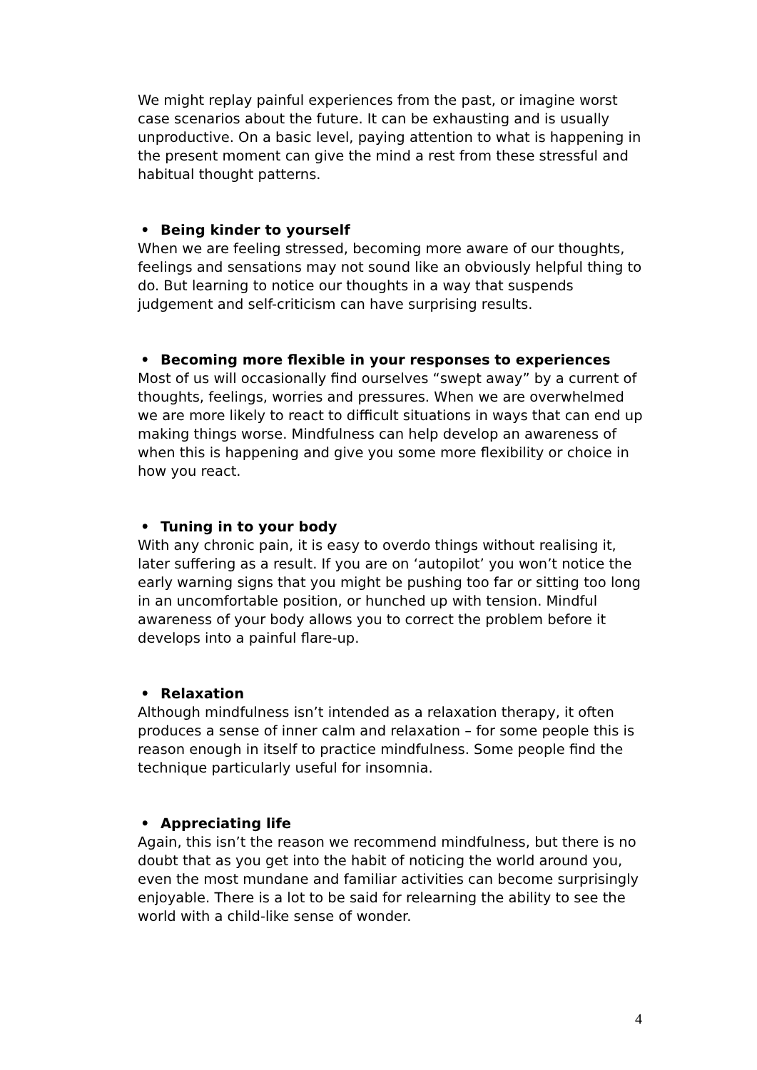We might replay painful experiences from the past, or imagine worst case scenarios about the future. It can be exhausting and is usually unproductive. On a basic level, paying attention to what is happening in the present moment can give the mind a rest from these stressful and habitual thought patterns.
• Being kinder to yourself
When we are feeling stressed, becoming more aware of our thoughts, feelings and sensations may not sound like an obviously helpful thing to do. But learning to notice our thoughts in a way that suspends judgement and self-criticism can have surprising results.
• Becoming more flexible in your responses to experiences
Most of us will occasionally find ourselves “swept away” by a current of thoughts, feelings, worries and pressures. When we are overwhelmed we are more likely to react to difficult situations in ways that can end up making things worse. Mindfulness can help develop an awareness of when this is happening and give you some more flexibility or choice in how you react.
• Tuning in to your body
With any chronic pain, it is easy to overdo things without realising it, later suffering as a result. If you are on ‘autopilot’ you won’t notice the early warning signs that you might be pushing too far or sitting too long in an uncomfortable position, or hunched up with tension. Mindful awareness of your body allows you to correct the problem before it develops into a painful flare-up.
• Relaxation
Although mindfulness isn’t intended as a relaxation therapy, it often produces a sense of inner calm and relaxation – for some people this is reason enough in itself to practice mindfulness. Some people find the technique particularly useful for insomnia.
• Appreciating life
Again, this isn’t the reason we recommend mindfulness, but there is no doubt that as you get into the habit of noticing the world around you, even the most mundane and familiar activities can become surprisingly enjoyable. There is a lot to be said for relearning the ability to see the world with a child-like sense of wonder.
4